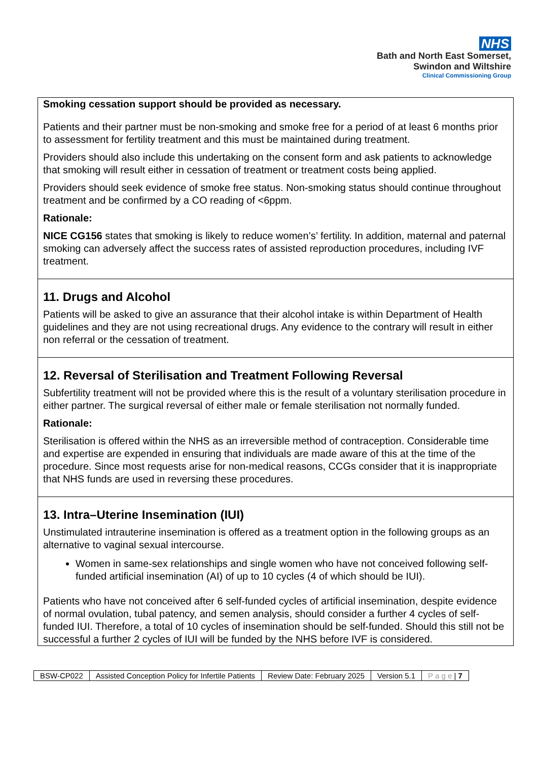NHS
Bath and North East Somerset,
Swindon and Wiltshire
Clinical Commissioning Group
Smoking cessation support should be provided as necessary.
Patients and their partner must be non-smoking and smoke free for a period of at least 6 months prior to assessment for fertility treatment and this must be maintained during treatment.
Providers should also include this undertaking on the consent form and ask patients to acknowledge that smoking will result either in cessation of treatment or treatment costs being applied.
Providers should seek evidence of smoke free status. Non-smoking status should continue throughout treatment and be confirmed by a CO reading of <6ppm.
Rationale:
NICE CG156 states that smoking is likely to reduce women’s’ fertility. In addition, maternal and paternal smoking can adversely affect the success rates of assisted reproduction procedures, including IVF treatment.
11. Drugs and Alcohol
Patients will be asked to give an assurance that their alcohol intake is within Department of Health guidelines and they are not using recreational drugs. Any evidence to the contrary will result in either non referral or the cessation of treatment.
12. Reversal of Sterilisation and Treatment Following Reversal
Subfertility treatment will not be provided where this is the result of a voluntary sterilisation procedure in either partner. The surgical reversal of either male or female sterilisation not normally funded.
Rationale:
Sterilisation is offered within the NHS as an irreversible method of contraception. Considerable time and expertise are expended in ensuring that individuals are made aware of this at the time of the procedure. Since most requests arise for non-medical reasons, CCGs consider that it is inappropriate that NHS funds are used in reversing these procedures.
13. Intra–Uterine Insemination (IUI)
Unstimulated intrauterine insemination is offered as a treatment option in the following groups as an alternative to vaginal sexual intercourse.
Women in same-sex relationships and single women who have not conceived following self-funded artificial insemination (AI) of up to 10 cycles (4 of which should be IUI).
Patients who have not conceived after 6 self-funded cycles of artificial insemination, despite evidence of normal ovulation, tubal patency, and semen analysis, should consider a further 4 cycles of self-funded IUI. Therefore, a total of 10 cycles of insemination should be self-funded. Should this still not be successful a further 2 cycles of IUI will be funded by the NHS before IVF is considered.
| BSW-CP022 | Assisted Conception Policy for Infertile Patients | Review Date: February 2025 | Version 5.1 | P a g e / 7 |